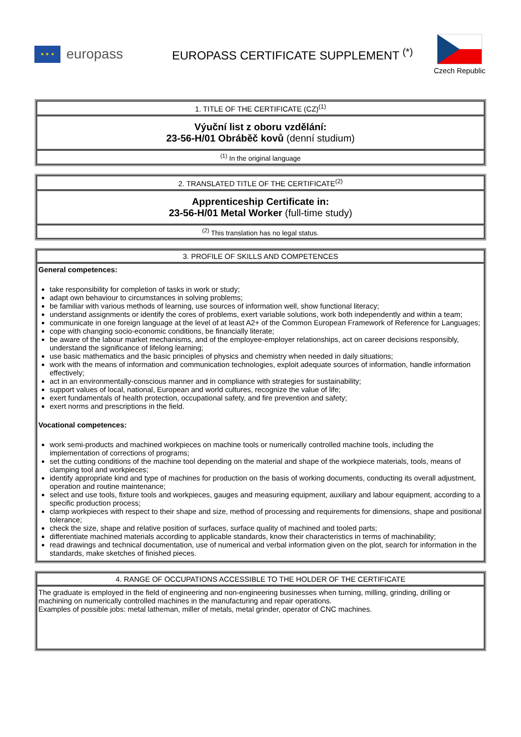★ ★ ★
europass
EUROPASS CERTIFICATE SUPPLEMENT <sup>(*)</sup>
Czech Republic
| 1. TITLE OF THE CERTIFICATE (CZ)<sup>(1)</sup> |
| Výuční list z oboru vzdělání: 23-56-H/01 Obráběč kovů (denní studium) |
| <sup>(1)</sup> In the original language |
| 2. TRANSLATED TITLE OF THE CERTIFICATE<sup>(2)</sup> |
| Apprenticeship Certificate in: 23-56-H/01 Metal Worker (full-time study) |
| <sup>(2)</sup> This translation has no legal status. |
| 3. PROFILE OF SKILLS AND COMPETENCES |
| General competences: take responsibility for completion of tasks in work or study; adapt own behaviour to circumstances in solving problems; be familiar with various methods of learning, use sources of information well, show functional literacy; understand assignments or identify the cores of problems, exert variable solutions, work both independently and within a team; communicate in one foreign language at the level of at least A2+ of the Common European Framework of Reference for Languages; cope with changing socio-economic conditions, be financially literate; be aware of the labour market mechanisms, and of the employee-employer relationships, act on career decisions responsibly, understand the significance of lifelong learning; use basic mathematics and the basic principles of physics and chemistry when needed in daily situations; work with the means of information and communication technologies, exploit adequate sources of information, handle information effectively; act in an environmentally-conscious manner and in compliance with strategies for sustainability; support values of local, national, European and world cultures, recognize the value of life; exert fundamentals of health protection, occupational safety, and fire prevention and safety; exert norms and prescriptions in the field. Vocational competences: work semi-products and machined workpieces on machine tools or numerically controlled machine tools, including the implementation of corrections of programs; set the cutting conditions of the machine tool depending on the material and shape of the workpiece materials, tools, means of clamping tool and workpieces; identify appropriate kind and type of machines for production on the basis of working documents, conducting its overall adjustment, operation and routine maintenance; select and use tools, fixture tools and workpieces, gauges and measuring equipment, auxiliary and labour equipment, according to a specific production process; clamp workpieces with respect to their shape and size, method of processing and requirements for dimensions, shape and positional tolerance; check the size, shape and relative position of surfaces, surface quality of machined and tooled parts; differentiate machined materials according to applicable standards, know their characteristics in terms of machinability; read drawings and technical documentation, use of numerical and verbal information given on the plot, search for information in the standards, make sketches of finished pieces. |
| 4. RANGE OF OCCUPATIONS ACCESSIBLE TO THE HOLDER OF THE CERTIFICATE |
| The graduate is employed in the field of engineering and non-engineering businesses when turning, milling, grinding, drilling or machining on numerically controlled machines in the manufacturing and repair operations. Examples of possible jobs: metal latheman, miller of metals, metal grinder, operator of CNC machines. |